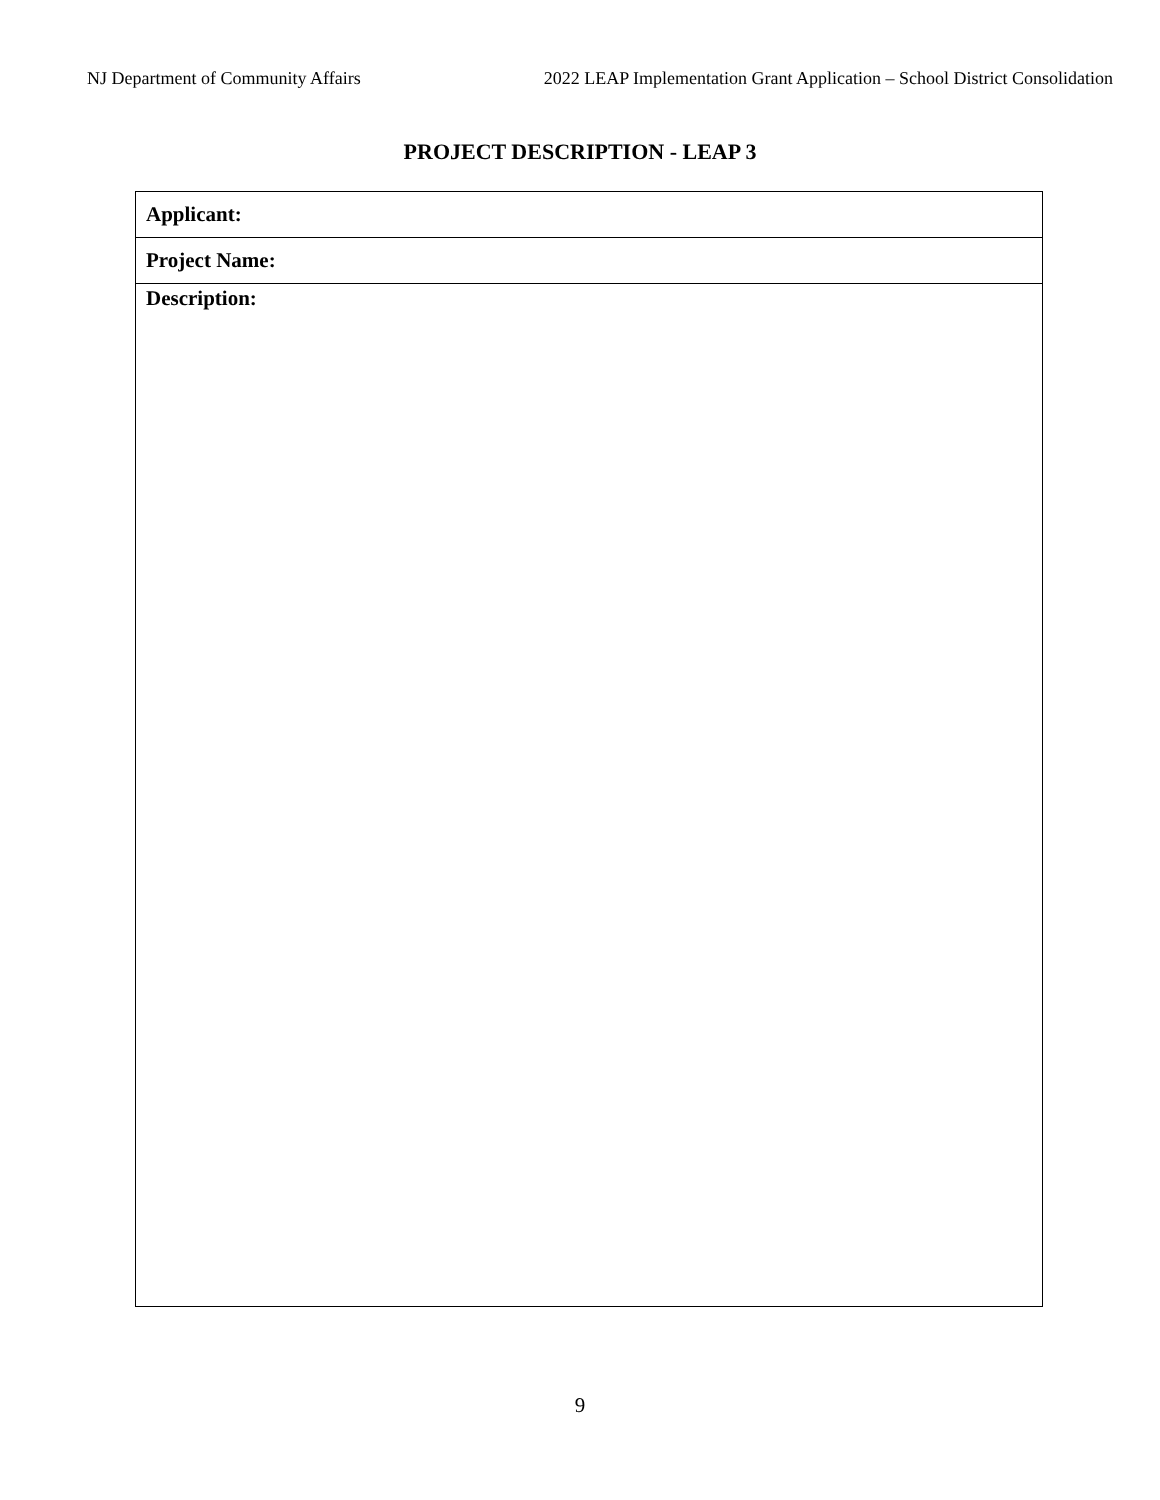NJ Department of Community Affairs 2022 LEAP Implementation Grant Application – School District Consolidation
PROJECT DESCRIPTION - LEAP 3
| Applicant: |
| Project Name: |
| Description: |
9